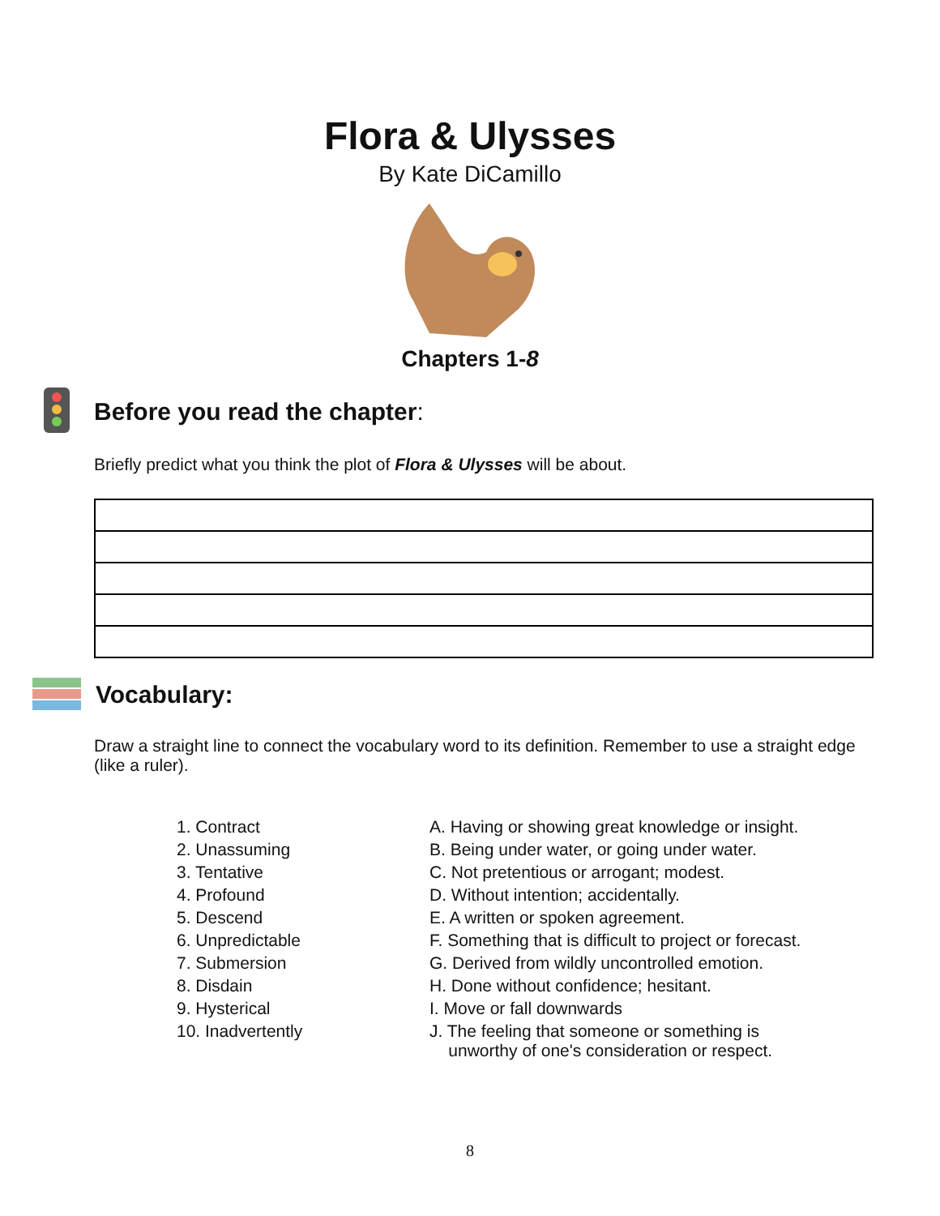Flora & Ulysses
By Kate DiCamillo
Chapters 1-8
Before you read the chapter:
Briefly predict what you think the plot of Flora & Ulysses will be about.
Vocabulary:
Draw a straight line to connect the vocabulary word to its definition. Remember to use a straight edge (like a ruler).
| 1. Contract | A. Having or showing great knowledge or insight. |
| 2. Unassuming | B. Being under water, or going under water. |
| 3. Tentative | C. Not pretentious or arrogant; modest. |
| 4. Profound | D. Without intention; accidentally. |
| 5. Descend | E. A written or spoken agreement. |
| 6. Unpredictable | F. Something that is difficult to project or forecast. |
| 7. Submersion | G. Derived from wildly uncontrolled emotion. |
| 8. Disdain | H. Done without confidence; hesitant. |
| 9. Hysterical | I. Move or fall downwards |
| 10. Inadvertently | J. The feeling that someone or something is unworthy of one's consideration or respect. |
8